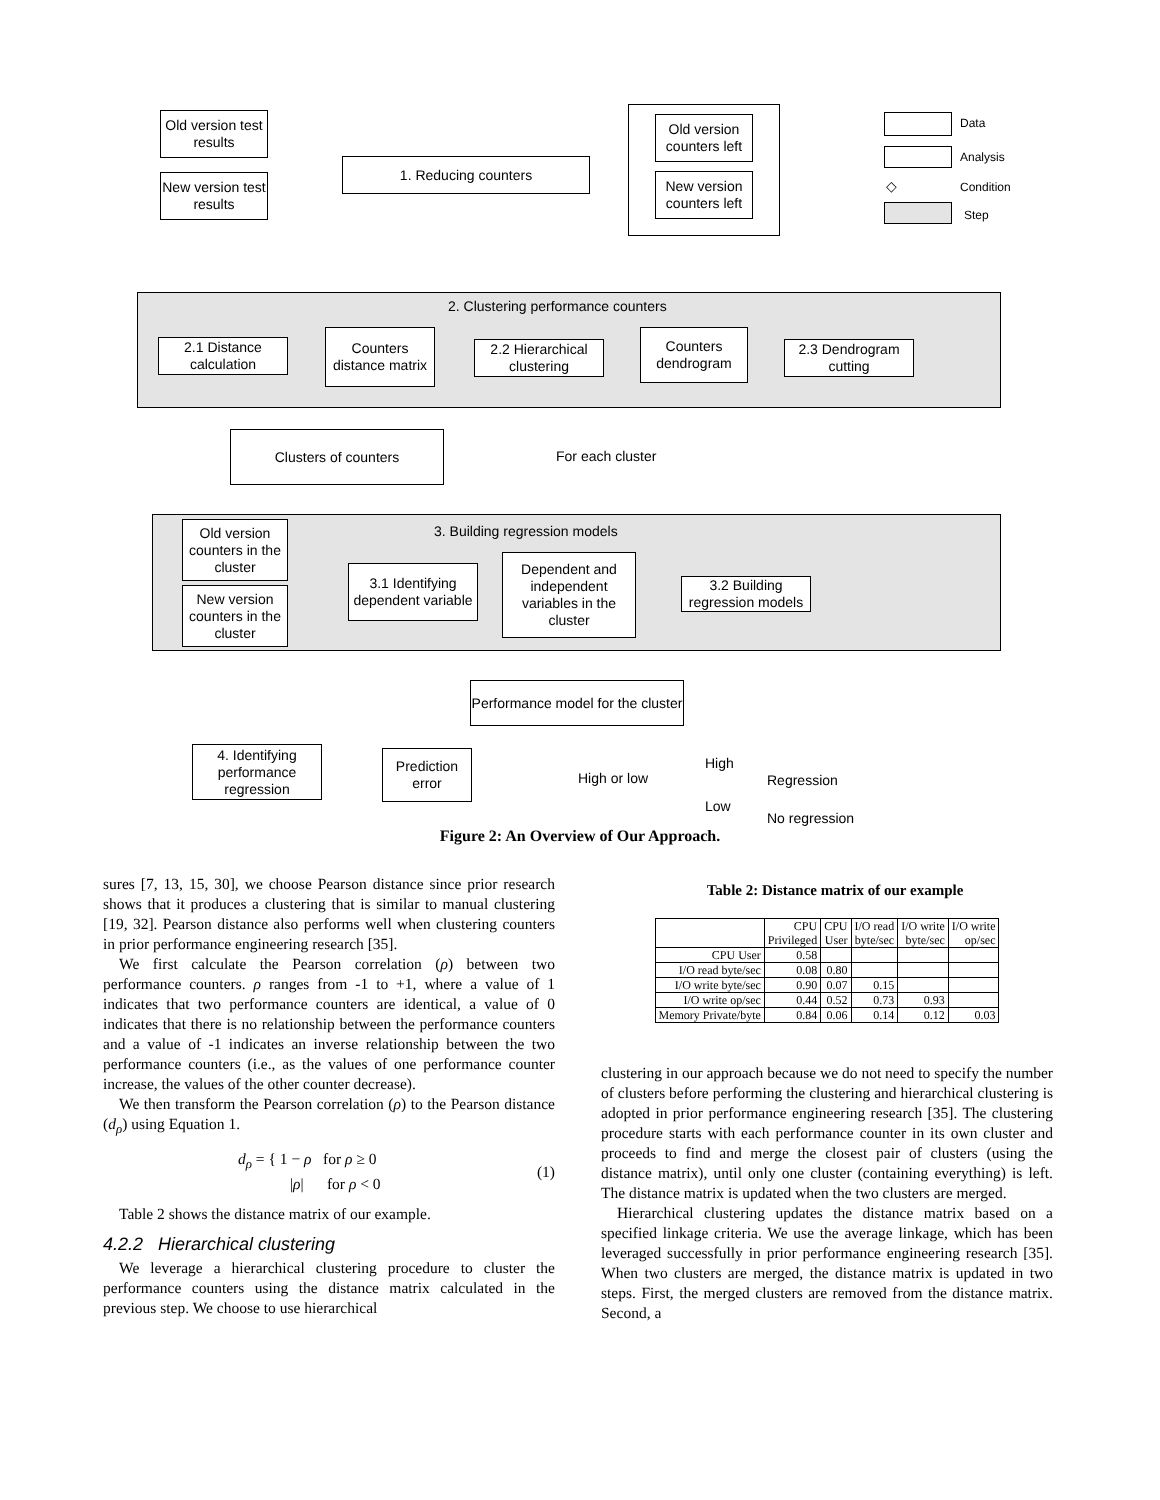Old version test results
New version test results
1. Reducing counters
Old version counters left
New version counters left
Data
Analysis
◇ Condition
Step
2. Clustering performance counters
2.1 Distance calculation
Counters distance matrix
2.2 Hierarchical clustering
Counters dendrogram
2.3 Dendrogram cutting
Clusters of counters
For each cluster
3. Building regression models
Old version counters in the cluster
New version counters in the cluster
3.1 Identifying dependent variable
Dependent and independent variables in the cluster
3.2 Building regression models
Performance model for the cluster
4. Identifying performance regression
Prediction error
High or low
High
Regression
Low
No regression
Figure 2: An Overview of Our Approach.
sures [7, 13, 15, 30], we choose Pearson distance since prior research shows that it produces a clustering that is similar to manual clustering [19, 32]. Pearson distance also performs well when clustering counters in prior performance engineering research [35].
We first calculate the Pearson correlation (ρ) between two performance counters. ρ ranges from -1 to +1, where a value of 1 indicates that two performance counters are identical, a value of 0 indicates that there is no relationship between the performance counters and a value of -1 indicates an inverse relationship between the two performance counters (i.e., as the values of one performance counter increase, the values of the other counter decrease).
We then transform the Pearson correlation (ρ) to the Pearson distance (d<sub>ρ</sub>) using Equation 1.
d<sub>ρ</sub> = { 1 − ρ for ρ ≥ 0
|ρ| for ρ < 0
(1)
Table 2 shows the distance matrix of our example.
4.2.2 Hierarchical clustering
We leverage a hierarchical clustering procedure to cluster the performance counters using the distance matrix calculated in the previous step. We choose to use hierarchical
Table 2: Distance matrix of our example
| | CPU Privileged | CPU User | I/O read byte/sec | I/O write byte/sec | I/O write op/sec |
| --- | --- | --- | --- | --- | --- |
| CPU User | 0.58 | | | | |
| I/O read byte/sec | 0.08 | 0.80 | | | |
| I/O write byte/sec | 0.90 | 0.07 | 0.15 | | |
| I/O write op/sec | 0.44 | 0.52 | 0.73 | 0.93 | |
| Memory Private/byte | 0.84 | 0.06 | 0.14 | 0.12 | 0.03 |
clustering in our approach because we do not need to specify the number of clusters before performing the clustering and hierarchical clustering is adopted in prior performance engineering research [35]. The clustering procedure starts with each performance counter in its own cluster and proceeds to find and merge the closest pair of clusters (using the distance matrix), until only one cluster (containing everything) is left. The distance matrix is updated when the two clusters are merged.
Hierarchical clustering updates the distance matrix based on a specified linkage criteria. We use the average linkage, which has been leveraged successfully in prior performance engineering research [35]. When two clusters are merged, the distance matrix is updated in two steps. First, the merged clusters are removed from the distance matrix. Second, a